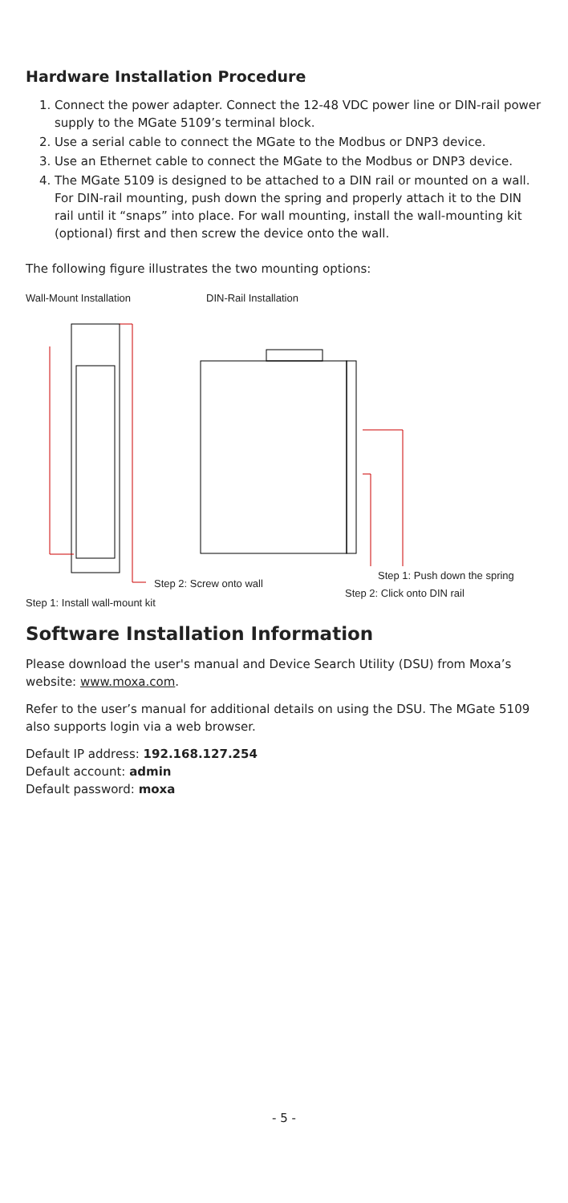Hardware Installation Procedure
1. Connect the power adapter. Connect the 12-48 VDC power line or DIN-rail power supply to the MGate 5109’s terminal block.
2. Use a serial cable to connect the MGate to the Modbus or DNP3 device.
3. Use an Ethernet cable to connect the MGate to the Modbus or DNP3 device.
4. The MGate 5109 is designed to be attached to a DIN rail or mounted on a wall. For DIN-rail mounting, push down the spring and properly attach it to the DIN rail until it “snaps” into place. For wall mounting, install the wall-mounting kit (optional) first and then screw the device onto the wall.
The following figure illustrates the two mounting options:
Wall-Mount Installation DIN-Rail Installation
Step 2: Screw onto wall
Step 1: Push down the spring
Step 2: Click onto DIN rail
Step 1: Install wall-mount kit
Software Installation Information
Please download the user's manual and Device Search Utility (DSU) from Moxa’s website: www.moxa.com.
Refer to the user’s manual for additional details on using the DSU. The MGate 5109 also supports login via a web browser.
Default IP address: 192.168.127.254
Default account: admin
Default password: moxa
- 5 -